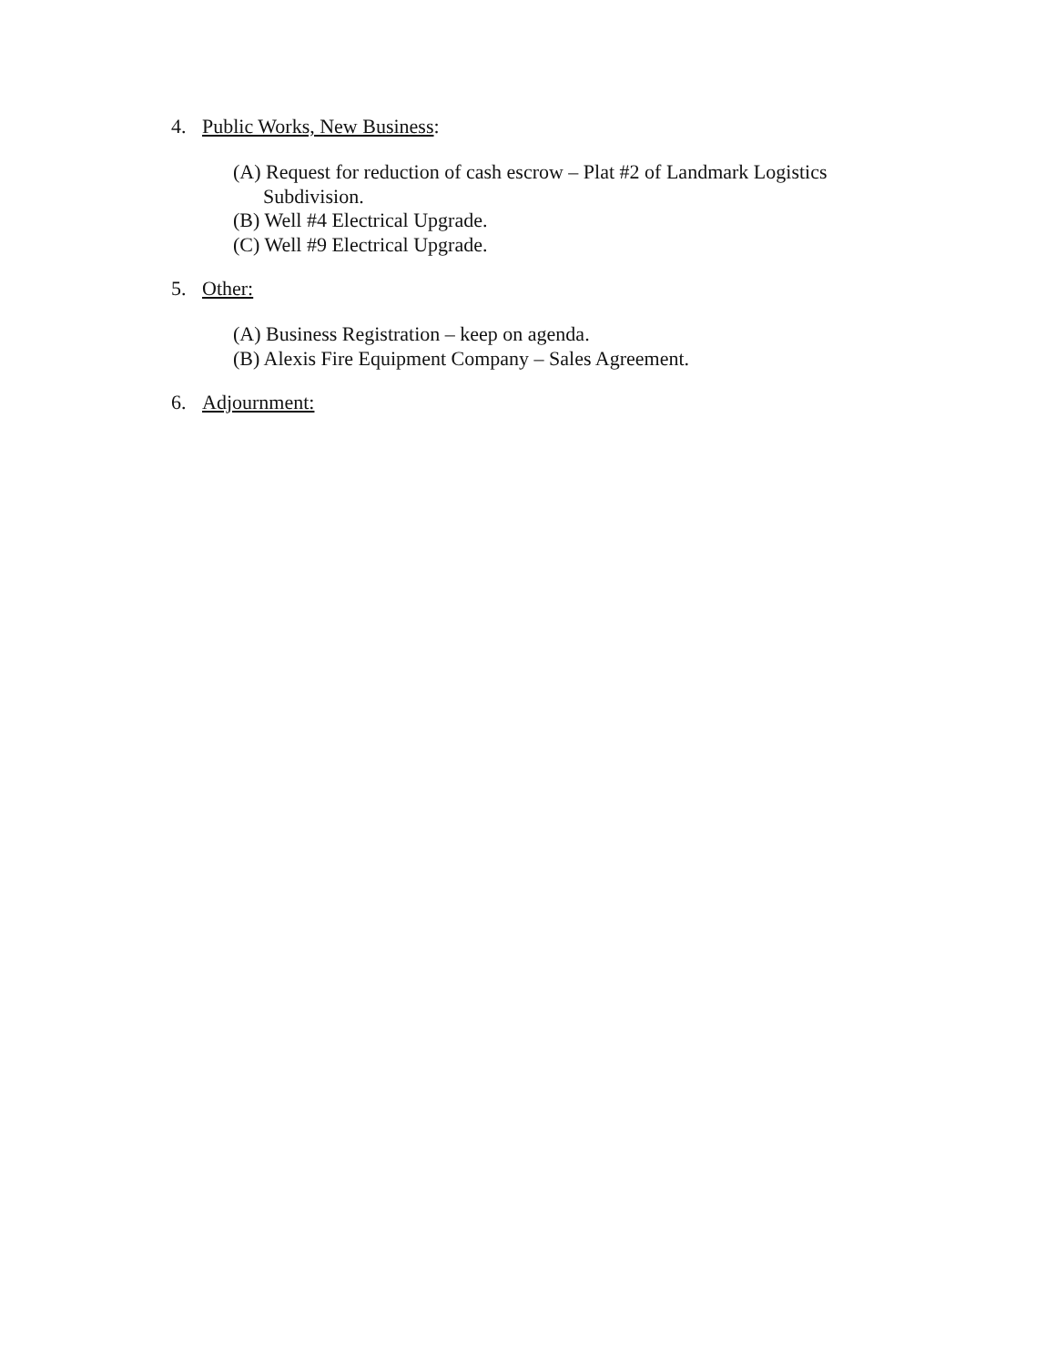4. Public Works, New Business:
(A) Request for reduction of cash escrow – Plat #2 of Landmark Logistics
Subdivision.
(B) Well #4 Electrical Upgrade.
(C) Well #9 Electrical Upgrade.
5. Other:
(A) Business Registration – keep on agenda.
(B) Alexis Fire Equipment Company – Sales Agreement.
6. Adjournment: